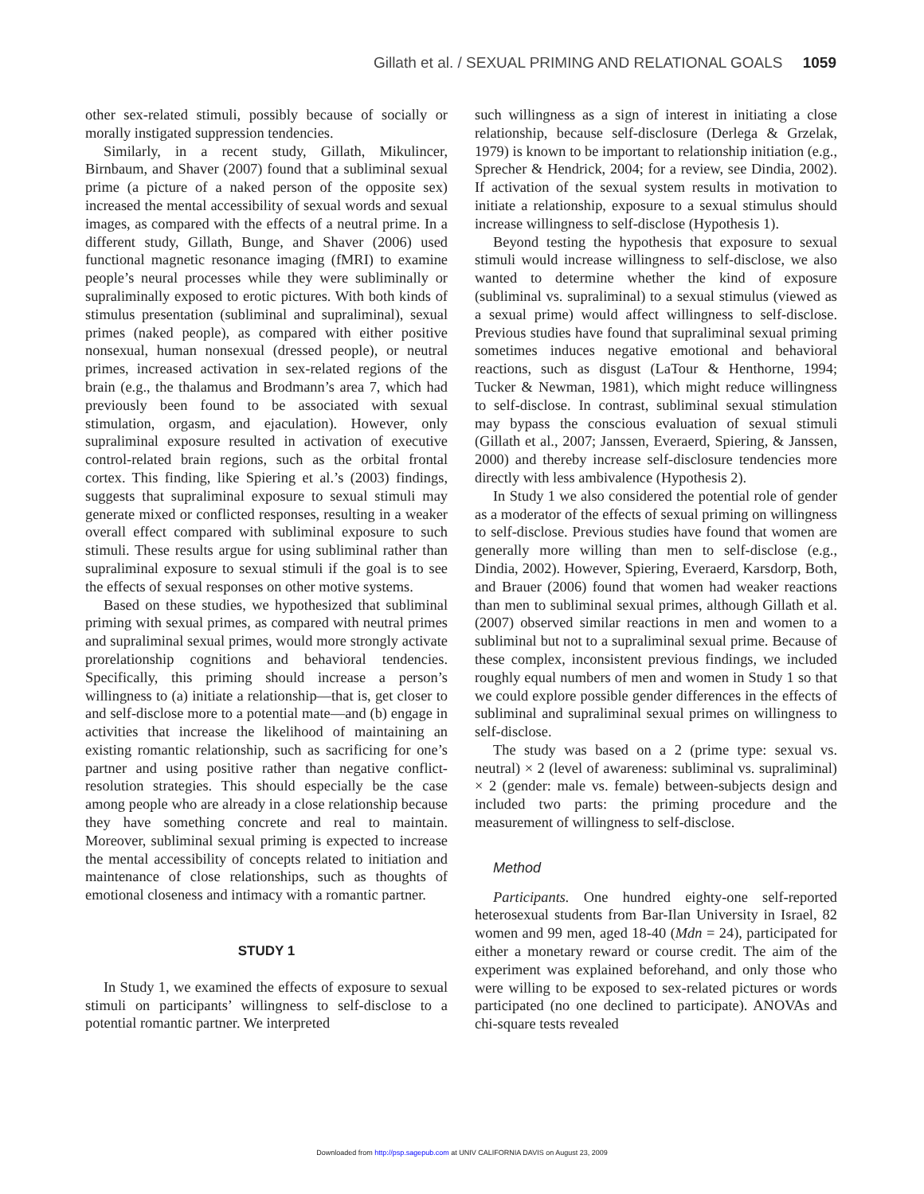Gillath et al. / SEXUAL PRIMING AND RELATIONAL GOALS 1059
other sex-related stimuli, possibly because of socially or morally instigated suppression tendencies.
Similarly, in a recent study, Gillath, Mikulincer, Birnbaum, and Shaver (2007) found that a subliminal sexual prime (a picture of a naked person of the opposite sex) increased the mental accessibility of sexual words and sexual images, as compared with the effects of a neutral prime. In a different study, Gillath, Bunge, and Shaver (2006) used functional magnetic resonance imaging (fMRI) to examine people’s neural processes while they were subliminally or supraliminally exposed to erotic pictures. With both kinds of stimulus presentation (subliminal and supraliminal), sexual primes (naked people), as compared with either positive nonsexual, human nonsexual (dressed people), or neutral primes, increased activation in sex-related regions of the brain (e.g., the thalamus and Brodmann’s area 7, which had previously been found to be associated with sexual stimulation, orgasm, and ejaculation). However, only supraliminal exposure resulted in activation of executive control-related brain regions, such as the orbital frontal cortex. This finding, like Spiering et al.’s (2003) findings, suggests that supraliminal exposure to sexual stimuli may generate mixed or conflicted responses, resulting in a weaker overall effect compared with subliminal exposure to such stimuli. These results argue for using subliminal rather than supraliminal exposure to sexual stimuli if the goal is to see the effects of sexual responses on other motive systems.
Based on these studies, we hypothesized that subliminal priming with sexual primes, as compared with neutral primes and supraliminal sexual primes, would more strongly activate prorelationship cognitions and behavioral tendencies. Specifically, this priming should increase a person’s willingness to (a) initiate a relationship—that is, get closer to and self-disclose more to a potential mate—and (b) engage in activities that increase the likelihood of maintaining an existing romantic relationship, such as sacrificing for one’s partner and using positive rather than negative conflict-resolution strategies. This should especially be the case among people who are already in a close relationship because they have something concrete and real to maintain. Moreover, subliminal sexual priming is expected to increase the mental accessibility of concepts related to initiation and maintenance of close relationships, such as thoughts of emotional closeness and intimacy with a romantic partner.
STUDY 1
In Study 1, we examined the effects of exposure to sexual stimuli on participants’ willingness to self-disclose to a potential romantic partner. We interpreted
such willingness as a sign of interest in initiating a close relationship, because self-disclosure (Derlega & Grzelak, 1979) is known to be important to relationship initiation (e.g., Sprecher & Hendrick, 2004; for a review, see Dindia, 2002). If activation of the sexual system results in motivation to initiate a relationship, exposure to a sexual stimulus should increase willingness to self-disclose (Hypothesis 1).
Beyond testing the hypothesis that exposure to sexual stimuli would increase willingness to self-disclose, we also wanted to determine whether the kind of exposure (subliminal vs. supraliminal) to a sexual stimulus (viewed as a sexual prime) would affect willingness to self-disclose. Previous studies have found that supraliminal sexual priming sometimes induces negative emotional and behavioral reactions, such as disgust (LaTour & Henthorne, 1994; Tucker & Newman, 1981), which might reduce willingness to self-disclose. In contrast, subliminal sexual stimulation may bypass the conscious evaluation of sexual stimuli (Gillath et al., 2007; Janssen, Everaerd, Spiering, & Janssen, 2000) and thereby increase self-disclosure tendencies more directly with less ambivalence (Hypothesis 2).
In Study 1 we also considered the potential role of gender as a moderator of the effects of sexual priming on willingness to self-disclose. Previous studies have found that women are generally more willing than men to self-disclose (e.g., Dindia, 2002). However, Spiering, Everaerd, Karsdorp, Both, and Brauer (2006) found that women had weaker reactions than men to subliminal sexual primes, although Gillath et al. (2007) observed similar reactions in men and women to a subliminal but not to a supraliminal sexual prime. Because of these complex, inconsistent previous findings, we included roughly equal numbers of men and women in Study 1 so that we could explore possible gender differences in the effects of subliminal and supraliminal sexual primes on willingness to self-disclose.
The study was based on a 2 (prime type: sexual vs. neutral) × 2 (level of awareness: subliminal vs. supraliminal) × 2 (gender: male vs. female) between-subjects design and included two parts: the priming procedure and the measurement of willingness to self-disclose.
Method
Participants. One hundred eighty-one self-reported heterosexual students from Bar-Ilan University in Israel, 82 women and 99 men, aged 18-40 (Mdn = 24), participated for either a monetary reward or course credit. The aim of the experiment was explained beforehand, and only those who were willing to be exposed to sex-related pictures or words participated (no one declined to participate). ANOVAs and chi-square tests revealed
Downloaded from http://psp.sagepub.com at UNIV CALIFORNIA DAVIS on August 23, 2009